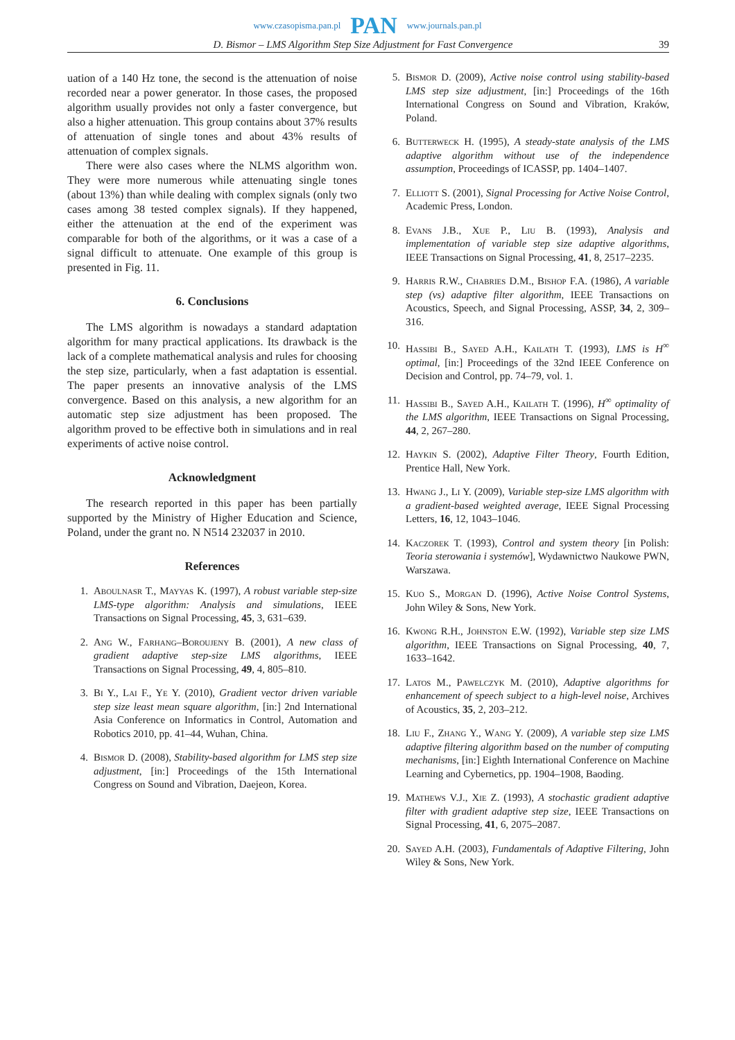www.czasopisma.pan.pl PAN www.journals.pan.pl
D. Bismor – LMS Algorithm Step Size Adjustment for Fast Convergence 39
uation of a 140 Hz tone, the second is the attenuation of noise recorded near a power generator. In those cases, the proposed algorithm usually provides not only a faster convergence, but also a higher attenuation. This group contains about 37% results of attenuation of single tones and about 43% results of attenuation of complex signals.
There were also cases where the NLMS algorithm won. They were more numerous while attenuating single tones (about 13%) than while dealing with complex signals (only two cases among 38 tested complex signals). If they happened, either the attenuation at the end of the experiment was comparable for both of the algorithms, or it was a case of a signal difficult to attenuate. One example of this group is presented in Fig. 11.
6. Conclusions
The LMS algorithm is nowadays a standard adaptation algorithm for many practical applications. Its drawback is the lack of a complete mathematical analysis and rules for choosing the step size, particularly, when a fast adaptation is essential. The paper presents an innovative analysis of the LMS convergence. Based on this analysis, a new algorithm for an automatic step size adjustment has been proposed. The algorithm proved to be effective both in simulations and in real experiments of active noise control.
Acknowledgment
The research reported in this paper has been partially supported by the Ministry of Higher Education and Science, Poland, under the grant no. N N514 232037 in 2010.
References
1. Aboulnasr T., Mayyas K. (1997), A robust variable step-size LMS-type algorithm: Analysis and simulations, IEEE Transactions on Signal Processing, 45, 3, 631–639.
2. Ang W., Farhang–Boroujeny B. (2001), A new class of gradient adaptive step-size LMS algorithms, IEEE Transactions on Signal Processing, 49, 4, 805–810.
3. Bi Y., Lai F., Ye Y. (2010), Gradient vector driven variable step size least mean square algorithm, [in:] 2nd International Asia Conference on Informatics in Control, Automation and Robotics 2010, pp. 41–44, Wuhan, China.
4. Bismor D. (2008), Stability-based algorithm for LMS step size adjustment, [in:] Proceedings of the 15th International Congress on Sound and Vibration, Daejeon, Korea.
5. Bismor D. (2009), Active noise control using stability-based LMS step size adjustment, [in:] Proceedings of the 16th International Congress on Sound and Vibration, Kraków, Poland.
6. Butterweck H. (1995), A steady-state analysis of the LMS adaptive algorithm without use of the independence assumption, Proceedings of ICASSP, pp. 1404–1407.
7. Elliott S. (2001), Signal Processing for Active Noise Control, Academic Press, London.
8. Evans J.B., Xue P., Liu B. (1993), Analysis and implementation of variable step size adaptive algorithms, IEEE Transactions on Signal Processing, 41, 8, 2517–2235.
9. Harris R.W., Chabries D.M., Bishop F.A. (1986), A variable step (vs) adaptive filter algorithm, IEEE Transactions on Acoustics, Speech, and Signal Processing, ASSP, 34, 2, 309–316.
10. Hassibi B., Sayed A.H., Kailath T. (1993), LMS is H<sup>∞</sup> optimal, [in:] Proceedings of the 32nd IEEE Conference on Decision and Control, pp. 74–79, vol. 1.
11. Hassibi B., Sayed A.H., Kailath T. (1996), H<sup>∞</sup> optimality of the LMS algorithm, IEEE Transactions on Signal Processing, 44, 2, 267–280.
12. Haykin S. (2002), Adaptive Filter Theory, Fourth Edition, Prentice Hall, New York.
13. Hwang J., Li Y. (2009), Variable step-size LMS algorithm with a gradient-based weighted average, IEEE Signal Processing Letters, 16, 12, 1043–1046.
14. Kaczorek T. (1993), Control and system theory [in Polish: Teoria sterowania i systemów], Wydawnictwo Naukowe PWN, Warszawa.
15. Kuo S., Morgan D. (1996), Active Noise Control Systems, John Wiley & Sons, New York.
16. Kwong R.H., Johnston E.W. (1992), Variable step size LMS algorithm, IEEE Transactions on Signal Processing, 40, 7, 1633–1642.
17. Latos M., Pawelczyk M. (2010), Adaptive algorithms for enhancement of speech subject to a high-level noise, Archives of Acoustics, 35, 2, 203–212.
18. Liu F., Zhang Y., Wang Y. (2009), A variable step size LMS adaptive filtering algorithm based on the number of computing mechanisms, [in:] Eighth International Conference on Machine Learning and Cybernetics, pp. 1904–1908, Baoding.
19. Mathews V.J., Xie Z. (1993), A stochastic gradient adaptive filter with gradient adaptive step size, IEEE Transactions on Signal Processing, 41, 6, 2075–2087.
20. Sayed A.H. (2003), Fundamentals of Adaptive Filtering, John Wiley & Sons, New York.